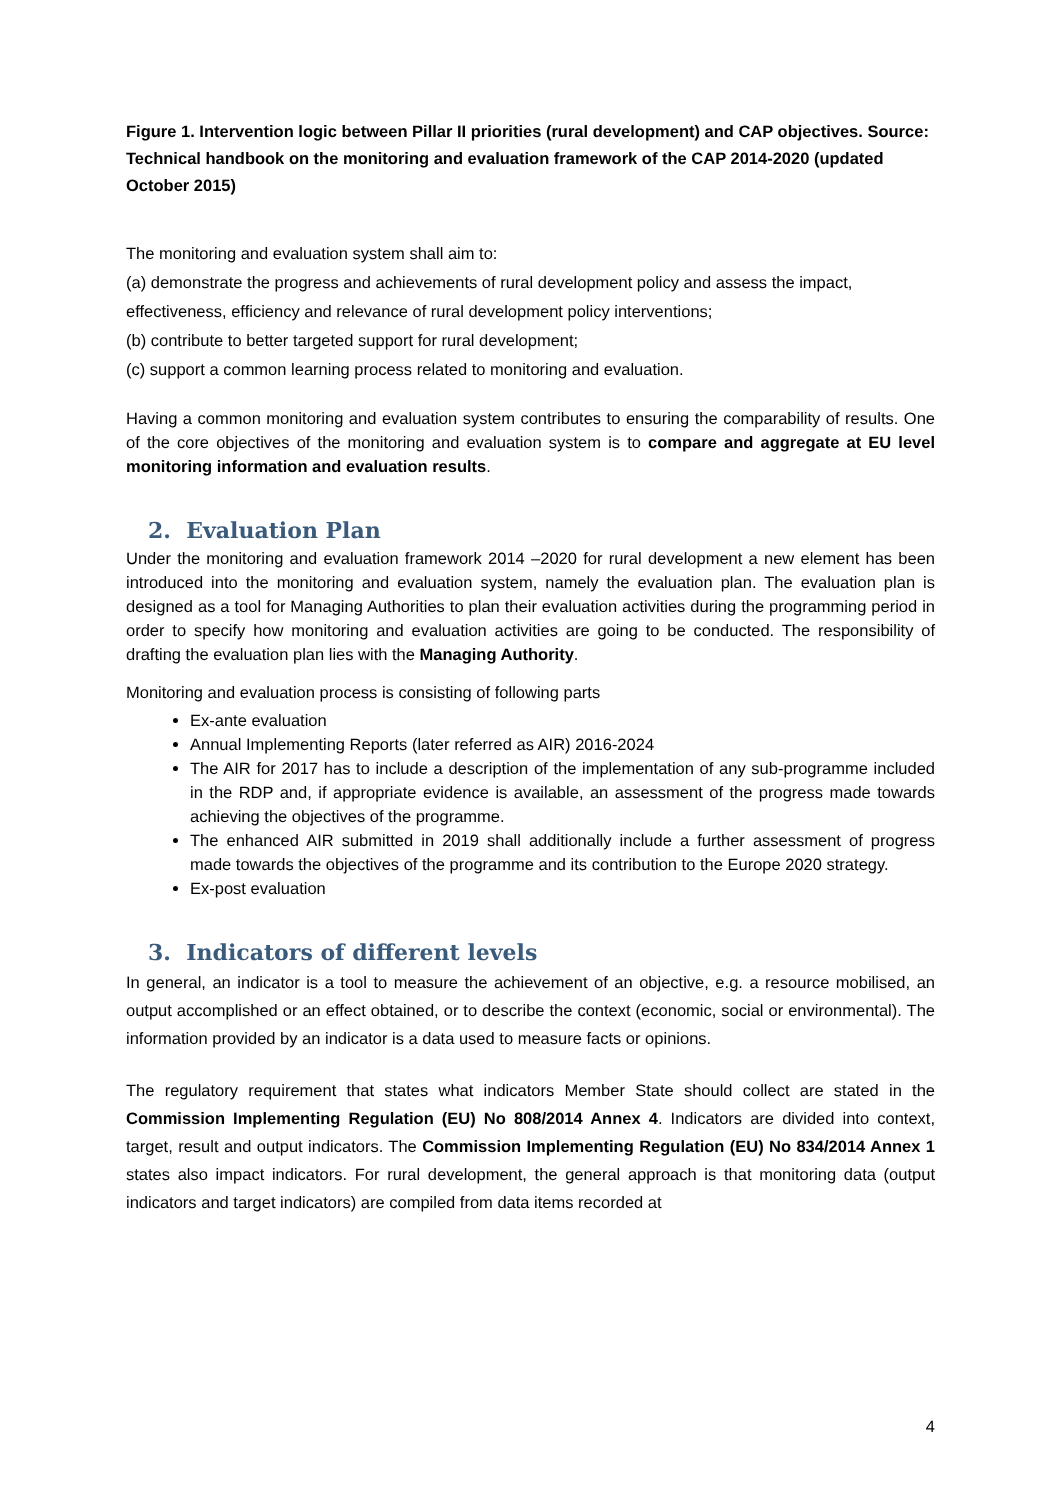Figure 1. Intervention logic between Pillar II priorities (rural development) and CAP objectives. Source: Technical handbook on the monitoring and evaluation framework of the CAP 2014-2020 (updated October 2015)
The monitoring and evaluation system shall aim to:
(a) demonstrate the progress and achievements of rural development policy and assess the impact, effectiveness, efficiency and relevance of rural development policy interventions;
(b) contribute to better targeted support for rural development;
(c) support a common learning process related to monitoring and evaluation.
Having a common monitoring and evaluation system contributes to ensuring the comparability of results. One of the core objectives of the monitoring and evaluation system is to compare and aggregate at EU level monitoring information and evaluation results.
2. Evaluation Plan
Under the monitoring and evaluation framework 2014 –2020 for rural development a new element has been introduced into the monitoring and evaluation system, namely the evaluation plan. The evaluation plan is designed as a tool for Managing Authorities to plan their evaluation activities during the programming period in order to specify how monitoring and evaluation activities are going to be conducted. The responsibility of drafting the evaluation plan lies with the Managing Authority.
Monitoring and evaluation process is consisting of following parts
Ex-ante evaluation
Annual Implementing Reports (later referred as AIR) 2016-2024
The AIR for 2017 has to include a description of the implementation of any sub-programme included in the RDP and, if appropriate evidence is available, an assessment of the progress made towards achieving the objectives of the programme.
The enhanced AIR submitted in 2019 shall additionally include a further assessment of progress made towards the objectives of the programme and its contribution to the Europe 2020 strategy.
Ex-post evaluation
3. Indicators of different levels
In general, an indicator is a tool to measure the achievement of an objective, e.g. a resource mobilised, an output accomplished or an effect obtained, or to describe the context (economic, social or environmental). The information provided by an indicator is a data used to measure facts or opinions.
The regulatory requirement that states what indicators Member State should collect are stated in the Commission Implementing Regulation (EU) No 808/2014 Annex 4. Indicators are divided into context, target, result and output indicators. The Commission Implementing Regulation (EU) No 834/2014 Annex 1 states also impact indicators. For rural development, the general approach is that monitoring data (output indicators and target indicators) are compiled from data items recorded at
4